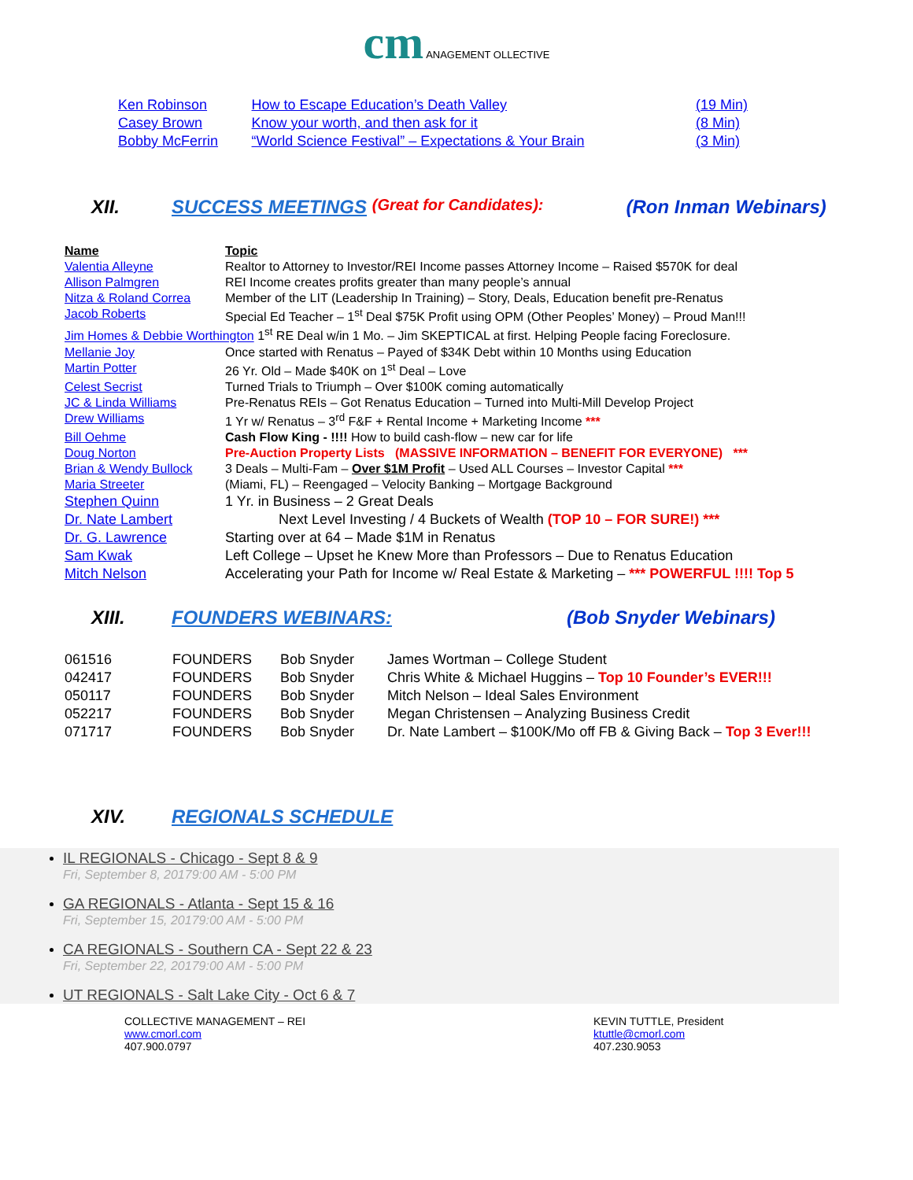cm ANAGEMENT OLLECTIVE
| Ken Robinson | How to Escape Education’s Death Valley | (19 Min) |
| Casey Brown | Know your worth, and then ask for it | (8 Min) |
| Bobby McFerrin | “World Science Festival” – Expectations & Your Brain | (3 Min) |
XII. SUCCESS MEETINGS (Great for Candidates): (Ron Inman Webinars)
| Name | Topic |
| Valentia Alleyne | Realtor to Attorney to Investor/REI Income passes Attorney Income – Raised $570K for deal |
| Allison Palmgren | REI Income creates profits greater than many people’s annual |
| Nitza & Roland Correa | Member of the LIT (Leadership In Training) – Story, Deals, Education benefit pre-Renatus |
| Jacob Roberts | Special Ed Teacher – 1<sup>st</sup> Deal $75K Profit using OPM (Other Peoples’ Money) – Proud Man!!! |
| Jim Homes & Debbie Worthington 1<sup>st</sup> RE Deal w/in 1 Mo. – Jim SKEPTICAL at first. Helping People facing Foreclosure. | |
| Mellanie Joy | Once started with Renatus – Payed of $34K Debt within 10 Months using Education |
| Martin Potter | 26 Yr. Old – Made $40K on 1<sup>st</sup> Deal – Love |
| Celest Secrist | Turned Trials to Triumph – Over $100K coming automatically |
| JC & Linda Williams | Pre-Renatus REIs – Got Renatus Education – Turned into Multi-Mill Develop Project |
| Drew Williams | 1 Yr w/ Renatus – 3<sup>rd</sup> F&F + Rental Income + Marketing Income *** |
| Bill Oehme | Cash Flow King - !!!! How to build cash-flow – new car for life |
| Doug Norton | Pre-Auction Property Lists (MASSIVE INFORMATION – BENEFIT FOR EVERYONE) *** |
| Brian & Wendy Bullock | 3 Deals – Multi-Fam – Over $1M Profit – Used ALL Courses – Investor Capital *** |
| Maria Streeter | (Miami, FL) – Reengaged – Velocity Banking – Mortgage Background |
| Stephen Quinn | 1 Yr. in Business – 2 Great Deals |
| Dr. Nate Lambert | Next Level Investing / 4 Buckets of Wealth (TOP 10 – FOR SURE!) *** |
| Dr. G. Lawrence | Starting over at 64 – Made $1M in Renatus |
| Sam Kwak | Left College – Upset he Knew More than Professors – Due to Renatus Education |
| Mitch Nelson | Accelerating your Path for Income w/ Real Estate & Marketing – *** POWERFUL !!!! Top 5 |
XIII. FOUNDERS WEBINARS: (Bob Snyder Webinars)
| 061516 | FOUNDERS | Bob Snyder | James Wortman – College Student |
| 042417 | FOUNDERS | Bob Snyder | Chris White & Michael Huggins – Top 10 Founder’s EVER!!! |
| 050117 | FOUNDERS | Bob Snyder | Mitch Nelson – Ideal Sales Environment |
| 052217 | FOUNDERS | Bob Snyder | Megan Christensen – Analyzing Business Credit |
| 071717 | FOUNDERS | Bob Snyder | Dr. Nate Lambert – $100K/Mo off FB & Giving Back – Top 3 Ever!!! |
XIV. REGIONALS SCHEDULE
IL REGIONALS - Chicago - Sept 8 & 9
Fri, September 8, 20179:00 AM - 5:00 PM
GA REGIONALS - Atlanta - Sept 15 & 16
Fri, September 15, 20179:00 AM - 5:00 PM
CA REGIONALS - Southern CA - Sept 22 & 23
Fri, September 22, 20179:00 AM - 5:00 PM
UT REGIONALS - Salt Lake City - Oct 6 & 7
COLLECTIVE MANAGEMENT – REI
www.cmorl.com
407.900.0797
KEVIN TUTTLE, President
ktuttle@cmorl.com
407.230.9053